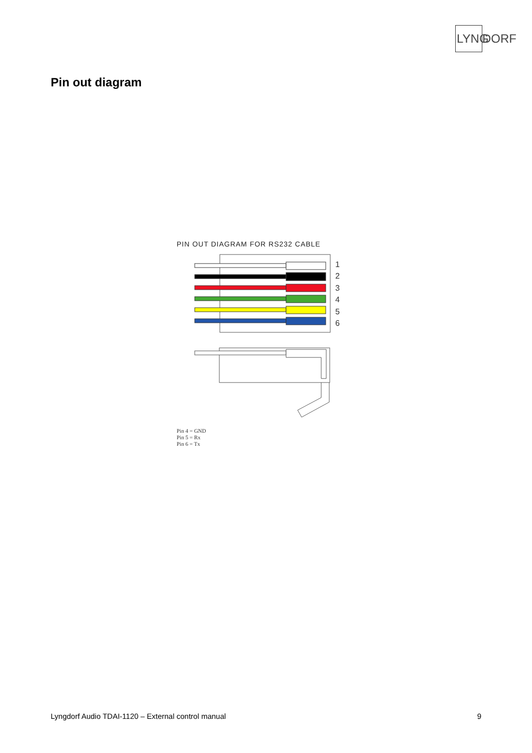LYNG DORF
Pin out diagram
PIN OUT DIAGRAM FOR RS232 CABLE
1
2
3
4
5
6
Pin 4 = GND
Pin 5 = Rx
Pin 6 = Tx
Lyngdorf Audio TDAI-1120 – External control manual 9